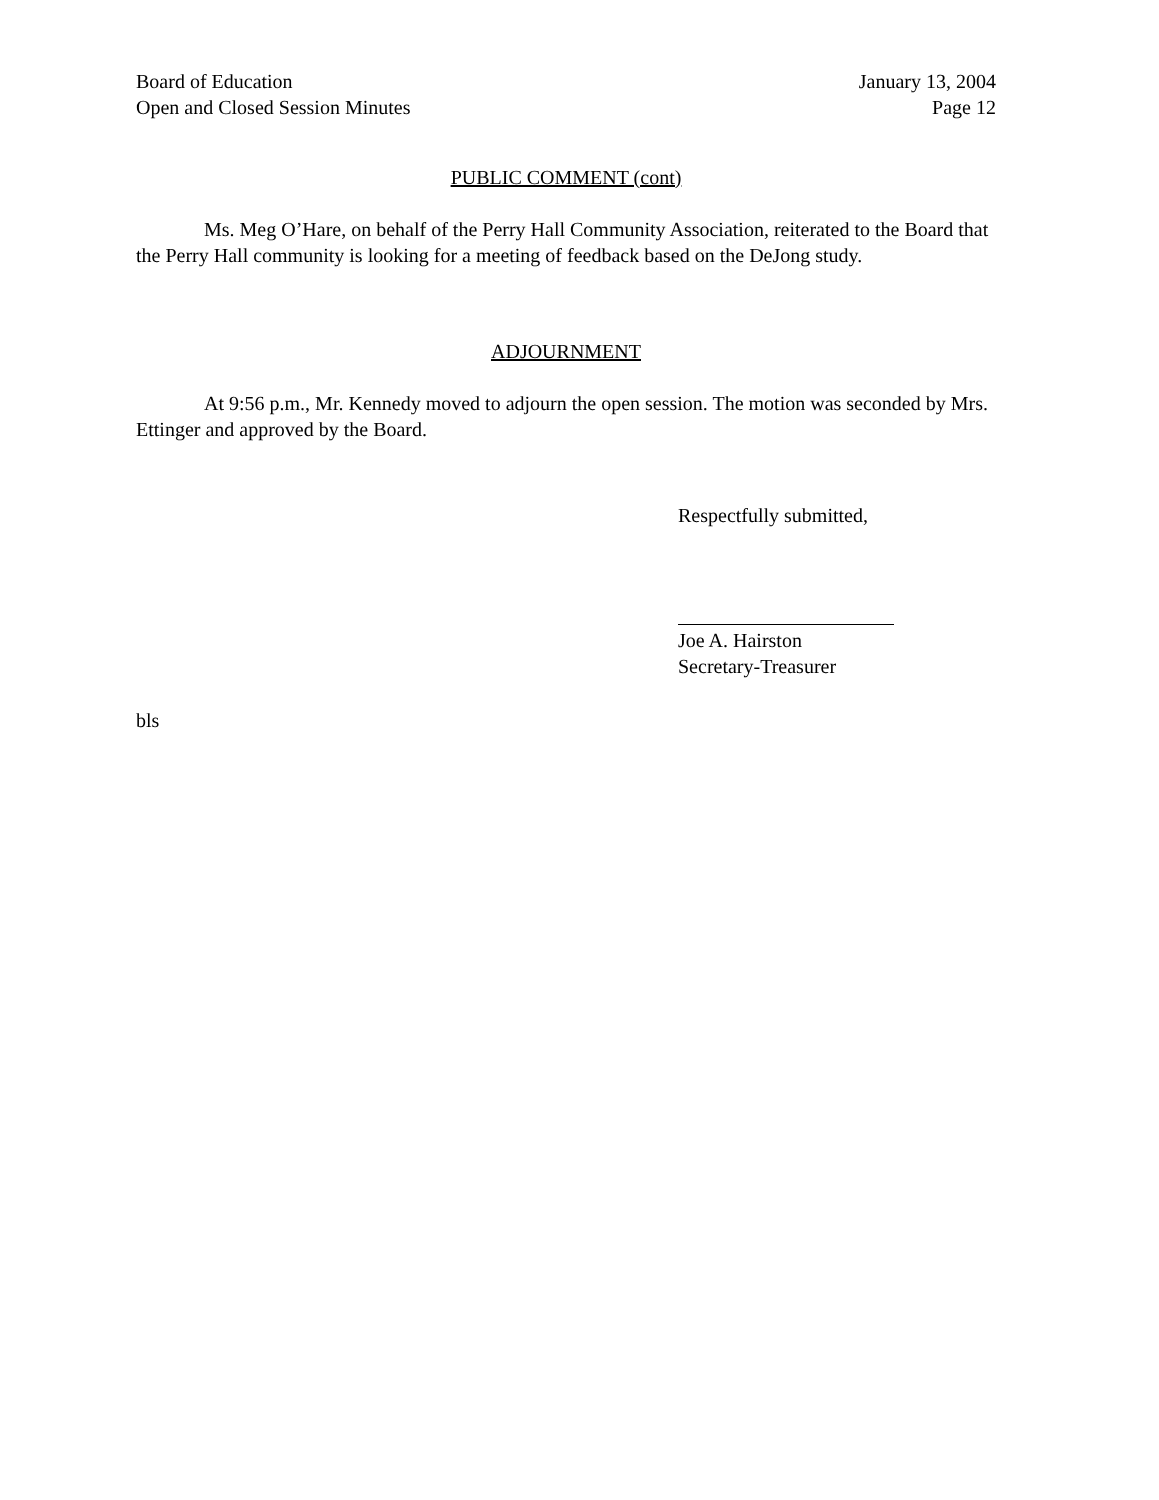Board of Education
Open and Closed Session Minutes
January 13, 2004
Page 12
PUBLIC COMMENT (cont)
Ms. Meg O’Hare, on behalf of the Perry Hall Community Association, reiterated to the Board that the Perry Hall community is looking for a meeting of feedback based on the DeJong study.
ADJOURNMENT
At 9:56 p.m., Mr. Kennedy moved to adjourn the open session. The motion was seconded by Mrs. Ettinger and approved by the Board.
Respectfully submitted,
Joe A. Hairston
Secretary-Treasurer
bls